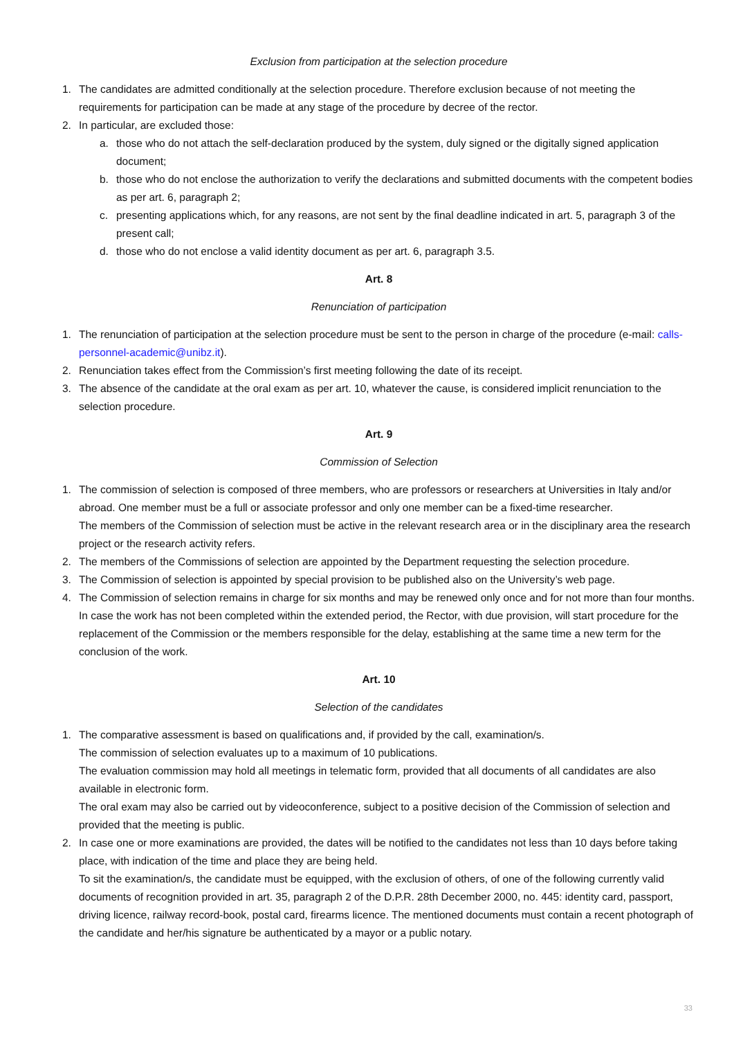Exclusion from participation at the selection procedure
1. The candidates are admitted conditionally at the selection procedure. Therefore exclusion because of not meeting the requirements for participation can be made at any stage of the procedure by decree of the rector.
2. In particular, are excluded those:
a. those who do not attach the self-declaration produced by the system, duly signed or the digitally signed application document;
b. those who do not enclose the authorization to verify the declarations and submitted documents with the competent bodies as per art. 6, paragraph 2;
c. presenting applications which, for any reasons, are not sent by the final deadline indicated in art. 5, paragraph 3 of the present call;
d. those who do not enclose a valid identity document as per art. 6, paragraph 3.5.
Art. 8
Renunciation of participation
1. The renunciation of participation at the selection procedure must be sent to the person in charge of the procedure (e-mail: calls-personnel-academic@unibz.it).
2. Renunciation takes effect from the Commission’s first meeting following the date of its receipt.
3. The absence of the candidate at the oral exam as per art. 10, whatever the cause, is considered implicit renunciation to the selection procedure.
Art. 9
Commission of Selection
1. The commission of selection is composed of three members, who are professors or researchers at Universities in Italy and/or abroad. One member must be a full or associate professor and only one member can be a fixed-time researcher.
The members of the Commission of selection must be active in the relevant research area or in the disciplinary area the research project or the research activity refers.
2. The members of the Commissions of selection are appointed by the Department requesting the selection procedure.
3. The Commission of selection is appointed by special provision to be published also on the University’s web page.
4. The Commission of selection remains in charge for six months and may be renewed only once and for not more than four months.
In case the work has not been completed within the extended period, the Rector, with due provision, will start procedure for the replacement of the Commission or the members responsible for the delay, establishing at the same time a new term for the conclusion of the work.
Art. 10
Selection of the candidates
1. The comparative assessment is based on qualifications and, if provided by the call, examination/s.
The commission of selection evaluates up to a maximum of 10 publications.
The evaluation commission may hold all meetings in telematic form, provided that all documents of all candidates are also available in electronic form.
The oral exam may also be carried out by videoconference, subject to a positive decision of the Commission of selection and provided that the meeting is public.
2. In case one or more examinations are provided, the dates will be notified to the candidates not less than 10 days before taking place, with indication of the time and place they are being held.
To sit the examination/s, the candidate must be equipped, with the exclusion of others, of one of the following currently valid documents of recognition provided in art. 35, paragraph 2 of the D.P.R. 28th December 2000, no. 445: identity card, passport, driving licence, railway record-book, postal card, firearms licence. The mentioned documents must contain a recent photograph of the candidate and her/his signature be authenticated by a mayor or a public notary.
33